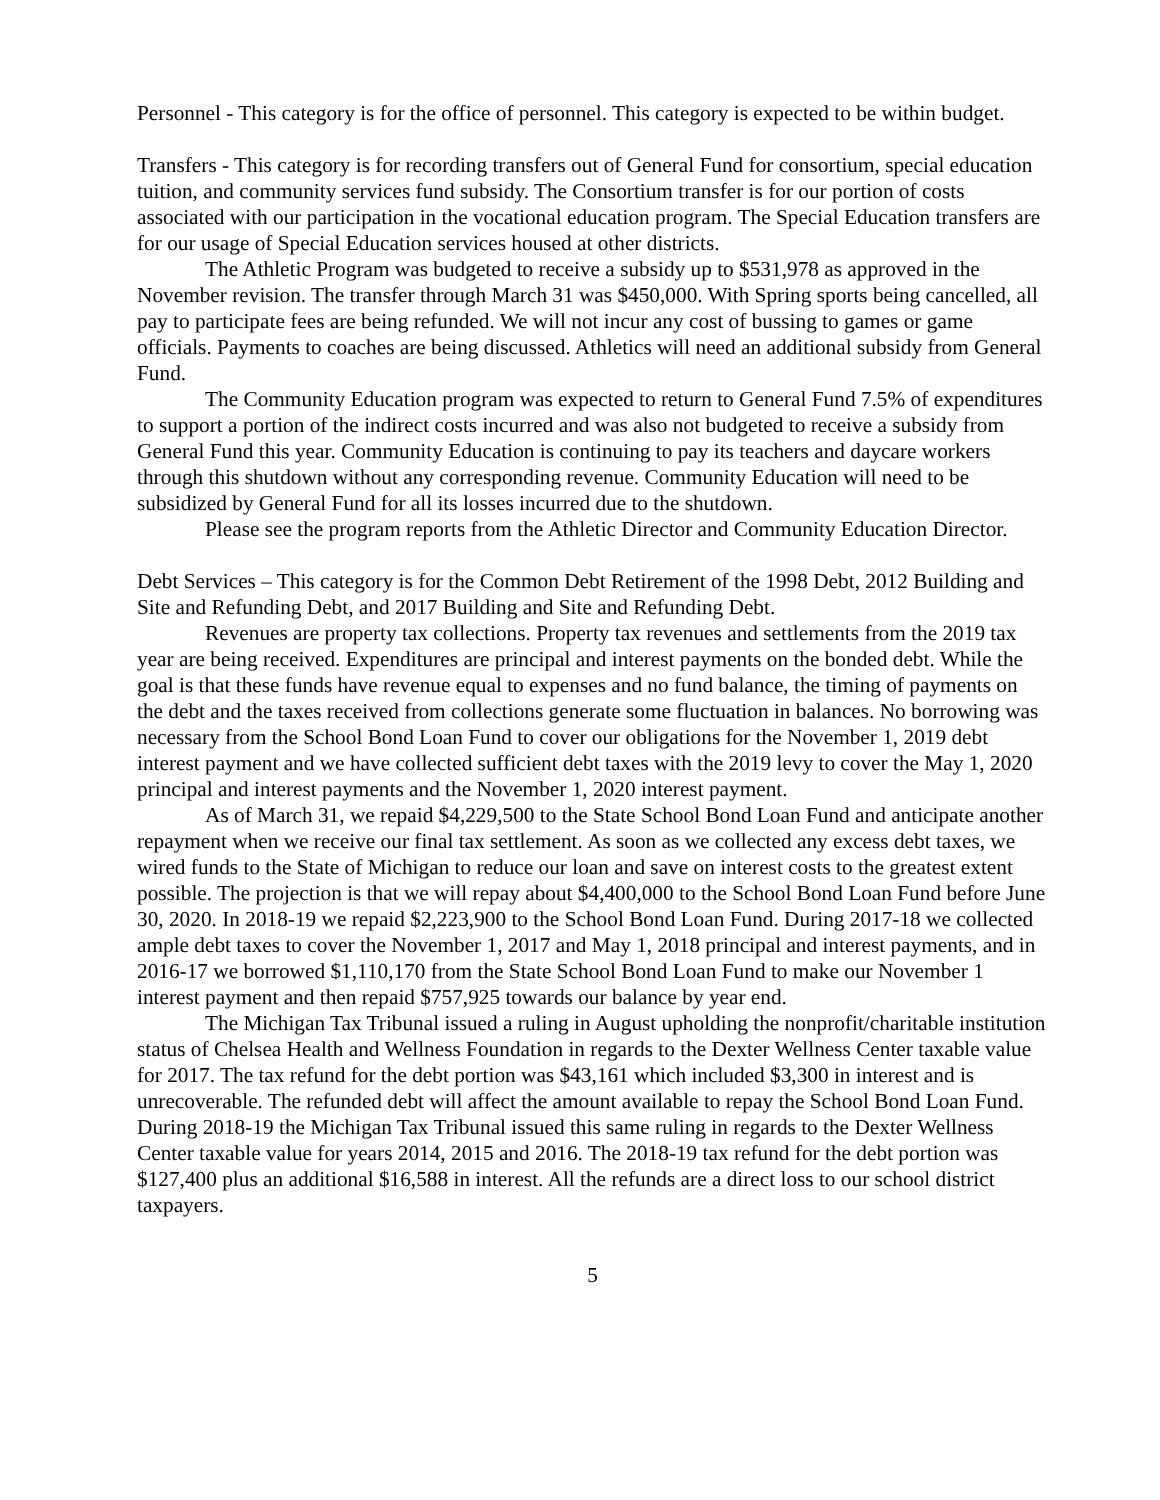Personnel - This category is for the office of personnel. This category is expected to be within budget.
Transfers - This category is for recording transfers out of General Fund for consortium, special education tuition, and community services fund subsidy. The Consortium transfer is for our portion of costs associated with our participation in the vocational education program. The Special Education transfers are for our usage of Special Education services housed at other districts.
The Athletic Program was budgeted to receive a subsidy up to $531,978 as approved in the November revision. The transfer through March 31 was $450,000. With Spring sports being cancelled, all pay to participate fees are being refunded. We will not incur any cost of bussing to games or game officials. Payments to coaches are being discussed. Athletics will need an additional subsidy from General Fund.
The Community Education program was expected to return to General Fund 7.5% of expenditures to support a portion of the indirect costs incurred and was also not budgeted to receive a subsidy from General Fund this year. Community Education is continuing to pay its teachers and daycare workers through this shutdown without any corresponding revenue. Community Education will need to be subsidized by General Fund for all its losses incurred due to the shutdown.
Please see the program reports from the Athletic Director and Community Education Director.
Debt Services – This category is for the Common Debt Retirement of the 1998 Debt, 2012 Building and Site and Refunding Debt, and 2017 Building and Site and Refunding Debt.
Revenues are property tax collections. Property tax revenues and settlements from the 2019 tax year are being received. Expenditures are principal and interest payments on the bonded debt. While the goal is that these funds have revenue equal to expenses and no fund balance, the timing of payments on the debt and the taxes received from collections generate some fluctuation in balances. No borrowing was necessary from the School Bond Loan Fund to cover our obligations for the November 1, 2019 debt interest payment and we have collected sufficient debt taxes with the 2019 levy to cover the May 1, 2020 principal and interest payments and the November 1, 2020 interest payment.
As of March 31, we repaid $4,229,500 to the State School Bond Loan Fund and anticipate another repayment when we receive our final tax settlement. As soon as we collected any excess debt taxes, we wired funds to the State of Michigan to reduce our loan and save on interest costs to the greatest extent possible. The projection is that we will repay about $4,400,000 to the School Bond Loan Fund before June 30, 2020. In 2018-19 we repaid $2,223,900 to the School Bond Loan Fund. During 2017-18 we collected ample debt taxes to cover the November 1, 2017 and May 1, 2018 principal and interest payments, and in 2016-17 we borrowed $1,110,170 from the State School Bond Loan Fund to make our November 1 interest payment and then repaid $757,925 towards our balance by year end.
The Michigan Tax Tribunal issued a ruling in August upholding the nonprofit/charitable institution status of Chelsea Health and Wellness Foundation in regards to the Dexter Wellness Center taxable value for 2017. The tax refund for the debt portion was $43,161 which included $3,300 in interest and is unrecoverable. The refunded debt will affect the amount available to repay the School Bond Loan Fund. During 2018-19 the Michigan Tax Tribunal issued this same ruling in regards to the Dexter Wellness Center taxable value for years 2014, 2015 and 2016. The 2018-19 tax refund for the debt portion was $127,400 plus an additional $16,588 in interest. All the refunds are a direct loss to our school district taxpayers.
5